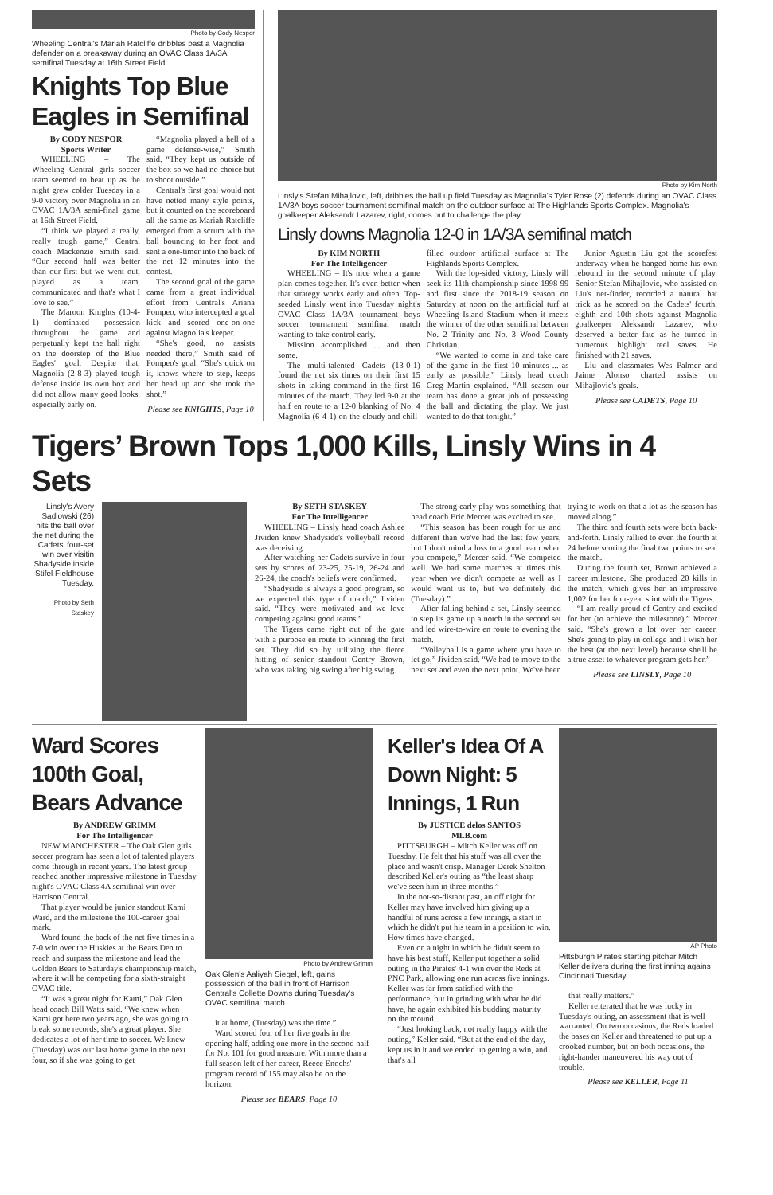Photo by Cody Nespor
Wheeling Central's Mariah Ratcliffe dribbles past a Magnolia defender on a breakaway during an OVAC Class 1A/3A semifinal Tuesday at 16th Street Field.
Knights Top Blue Eagles in Semifinal
By CODY NESPOR
Sports Writer
WHEELING – The Wheeling Central girls soccer team seemed to heat up as the night grew colder Tuesday in a 9-0 victory over Magnolia in an OVAC 1A/3A semi-final game at 16th Street Field.
“I think we played a really, really tough game,” Central coach Mackenzie Smith said. “Our second half was better than our first but we went out, played as a team, communicated and that's what I love to see.”
The Maroon Knights (10-4-1) dominated possession throughout the game and perpetually kept the ball right on the doorstep of the Blue Eagles' goal. Despite that, Magnolia (2-8-3) played tough defense inside its own box and did not allow many good looks, especially early on.
“Magnolia played a hell of a game defense-wise,” Smith said. “They kept us outside of the box so we had no choice but to shoot outside.”
Central's first goal would not have netted many style points, but it counted on the scoreboard all the same as Mariah Ratcliffe emerged from a scrum with the ball bouncing to her foot and sent a one-timer into the back of the net 12 minutes into the contest.
The second goal of the game came from a great individual effort from Central's Ariana Pompeo, who intercepted a goal kick and scored one-on-one against Magnolia's keeper.
“She's good, no assists needed there,” Smith said of Pompeo's goal. “She's quick on it, knows where to step, keeps her head up and she took the shot.”
Please see KNIGHTS, Page 10
Photo by Kim North
Linsly's Stefan Mihajlovic, left, dribbles the ball up field Tuesday as Magnolia's Tyler Rose (2) defends during an OVAC Class 1A/3A boys soccer tournament semifinal match on the outdoor surface at The Highlands Sports Complex. Magnolia's goalkeeper Aleksandr Lazarev, right, comes out to challenge the play.
Linsly downs Magnolia 12-0 in 1A/3A semifinal match
By KIM NORTH
For The Intelligencer
WHEELING – It's nice when a game plan comes together. It's even better when that strategy works early and often. Top-seeded Linsly went into Tuesday night's OVAC Class 1A/3A tournament boys soccer tournament semifinal match wanting to take control early.
Mission accomplished ... and then some.
The multi-talented Cadets (13-0-1) found the net six times on their first 15 shots in taking command in the first 16 minutes of the match. They led 9-0 at the half en route to a 12-0 blanking of No. 4 Magnolia (6-4-1) on the cloudy and chill-filled outdoor artificial surface at The Highlands Sports Complex.
With the lop-sided victory, Linsly will seek its 11th championship since 1998-99 and first since the 2018-19 season on Saturday at noon on the artificial turf at Wheeling Island Stadium when it meets the winner of the other semifinal between No. 2 Trinity and No. 3 Wood County Christian.
“We wanted to come in and take care of the game in the first 10 minutes ... as early as possible,” Linsly head coach Greg Martin explained. “All season our team has done a great job of possessing the ball and dictating the play. We just wanted to do that tonight.”
Junior Agustin Liu got the scorefest underway when he banged home his own rebound in the second minute of play. Senior Stefan Mihajlovic, who assisted on Liu's net-finder, recorded a natural hat trick as he scored on the Cadets' fourth, eighth and 10th shots against Magnolia goalkeeper Aleksandr Lazarev, who deserved a better fate as he turned in numerous highlight reel saves. He finished with 21 saves.
Liu and classmates Wes Palmer and Jaime Alonso charted assists on Mihajlovic's goals.
Please see CADETS, Page 10
Tigers’ Brown Tops 1,000 Kills, Linsly Wins in 4 Sets
Linsly's Avery Sadlowski (26) hits the ball over the net during the Cadets' four-set win over visitin Shadyside inside Stifel Fieldhouse Tuesday.
Photo by Seth Staskey
By SETH STASKEY
For The Intelligencer
WHEELING – Linsly head coach Ashlee Jividen knew Shadyside's volleyball record was deceiving.
After watching her Cadets survive in four sets by scores of 23-25, 25-19, 26-24 and 26-24, the coach's beliefs were confirmed.
“Shadyside is always a good program, so we expected this type of match,” Jividen said. “They were motivated and we love competing against good teams.”
The Tigers came right out of the gate with a purpose en route to winning the first set. They did so by utilizing the fierce hitting of senior standout Gentry Brown, who was taking big swing after big swing.
The strong early play was something that head coach Eric Mercer was excited to see.
“This season has been rough for us and different than we've had the last few years, but I don't mind a loss to a good team when you compete,” Mercer said. “We competed well. We had some matches at times this year when we didn't compete as well as I would want us to, but we definitely did (Tuesday).”
After falling behind a set, Linsly seemed to step its game up a notch in the second set and led wire-to-wire en route to evening the match.
“Volleyball is a game where you have to let go,” Jividen said. “We had to move to the next set and even the next point. We've been trying to work on that a lot as the season has moved along.”
The third and fourth sets were both back-and-forth. Linsly rallied to even the fourth at 24 before scoring the final two points to seal the match.
During the fourth set, Brown achieved a career milestone. She produced 20 kills in the match, which gives her an impressive 1,002 for her four-year stint with the Tigers.
“I am really proud of Gentry and excited for her (to achieve the milestone),” Mercer said. “She's grown a lot over her career. She's going to play in college and I wish her the best (at the next level) because she'll be a true asset to whatever program gets her.”
Please see LINSLY, Page 10
Ward Scores 100th Goal, Bears Advance
By ANDREW GRIMM
For The Intelligencer
NEW MANCHESTER – The Oak Glen girls soccer program has seen a lot of talented players come through in recent years. The latest group reached another impressive milestone in Tuesday night's OVAC Class 4A semifinal win over Harrison Central.
That player would be junior standout Kami Ward, and the milestone the 100-career goal mark.
Ward found the back of the net five times in a 7-0 win over the Huskies at the Bears Den to reach and surpass the milestone and lead the Golden Bears to Saturday's championship match, where it will be competing for a sixth-straight OVAC title.
“It was a great night for Kami,” Oak Glen head coach Bill Watts said. “We knew when Kami got here two years ago, she was going to break some records, she's a great player. She dedicates a lot of her time to soccer. We knew (Tuesday) was our last home game in the next four, so if she was going to get
Photo by Andrew Grimm
Oak Glen's Aaliyah Siegel, left, gains possession of the ball in front of Harrison Central's Collette Downs during Tuesday's OVAC semifinal match.
it at home, (Tuesday) was the time.”
Ward scored four of her five goals in the opening half, adding one more in the second half for No. 101 for good measure. With more than a full season left of her career, Reece Enochs' program record of 155 may also be on the horizon.
Please see BEARS, Page 10
Keller's Idea Of A Down Night: 5 Innings, 1 Run
By JUSTICE delos SANTOS
MLB.com
PITTSBURGH – Mitch Keller was off on Tuesday. He felt that his stuff was all over the place and wasn't crisp. Manager Derek Shelton described Keller's outing as “the least sharp we've seen him in three months.”
In the not-so-distant past, an off night for Keller may have involved him giving up a handful of runs across a few innings, a start in which he didn't put his team in a position to win. How times have changed.
Even on a night in which he didn't seem to have his best stuff, Keller put together a solid outing in the Pirates' 4-1 win over the Reds at PNC Park, allowing one run across five innings. Keller was far from satisfied with the performance, but in grinding with what he did have, he again exhibited his budding maturity on the mound.
“Just looking back, not really happy with the outing,” Keller said. “But at the end of the day, kept us in it and we ended up getting a win, and that's all
AP Photo
Pittsburgh Pirates starting pitcher Mitch Keller delivers during the first inning agains Cincinnati Tuesday.
that really matters.”
Keller reiterated that he was lucky in Tuesday's outing, an assessment that is well warranted. On two occasions, the Reds loaded the bases on Keller and threatened to put up a crooked number, but on both occasions, the right-hander maneuvered his way out of trouble.
Please see KELLER, Page 11